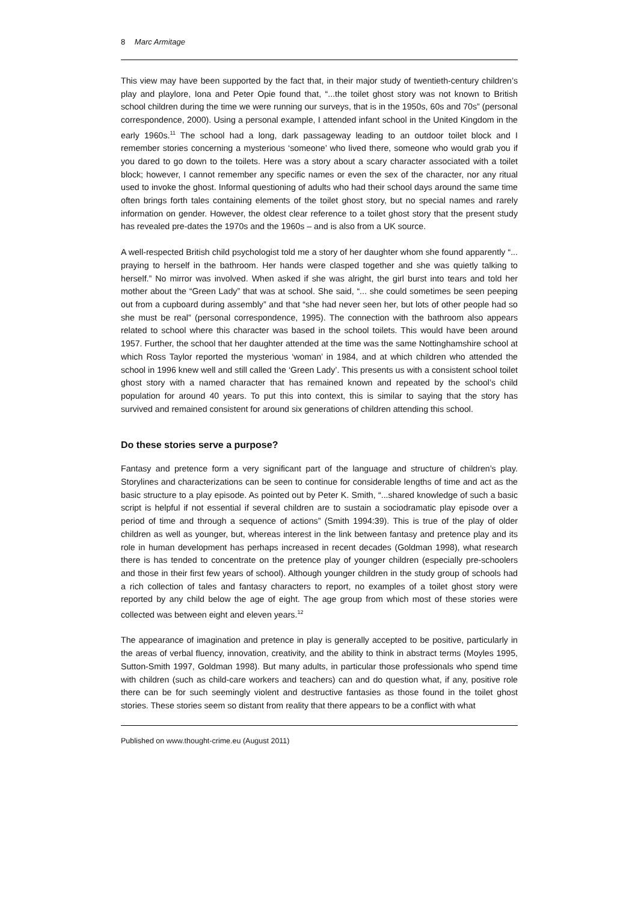8 Marc Armitage
This view may have been supported by the fact that, in their major study of twentieth-century children’s play and playlore, Iona and Peter Opie found that, “...the toilet ghost story was not known to British school children during the time we were running our surveys, that is in the 1950s, 60s and 70s” (personal correspondence, 2000). Using a personal example, I attended infant school in the United Kingdom in the early 1960s.<sup>11</sup> The school had a long, dark passageway leading to an outdoor toilet block and I remember stories concerning a mysterious ‘someone’ who lived there, someone who would grab you if you dared to go down to the toilets. Here was a story about a scary character associated with a toilet block; however, I cannot remember any specific names or even the sex of the character, nor any ritual used to invoke the ghost. Informal questioning of adults who had their school days around the same time often brings forth tales containing elements of the toilet ghost story, but no special names and rarely information on gender. However, the oldest clear reference to a toilet ghost story that the present study has revealed pre-dates the 1970s and the 1960s – and is also from a UK source.
A well-respected British child psychologist told me a story of her daughter whom she found apparently “... praying to herself in the bathroom. Her hands were clasped together and she was quietly talking to herself.” No mirror was involved. When asked if she was alright, the girl burst into tears and told her mother about the “Green Lady” that was at school. She said, “... she could sometimes be seen peeping out from a cupboard during assembly” and that “she had never seen her, but lots of other people had so she must be real” (personal correspondence, 1995). The connection with the bathroom also appears related to school where this character was based in the school toilets. This would have been around 1957. Further, the school that her daughter attended at the time was the same Nottinghamshire school at which Ross Taylor reported the mysterious ‘woman’ in 1984, and at which children who attended the school in 1996 knew well and still called the ‘Green Lady’. This presents us with a consistent school toilet ghost story with a named character that has remained known and repeated by the school’s child population for around 40 years. To put this into context, this is similar to saying that the story has survived and remained consistent for around six generations of children attending this school.
Do these stories serve a purpose?
Fantasy and pretence form a very significant part of the language and structure of children’s play. Storylines and characterizations can be seen to continue for considerable lengths of time and act as the basic structure to a play episode. As pointed out by Peter K. Smith, “...shared knowledge of such a basic script is helpful if not essential if several children are to sustain a sociodramatic play episode over a period of time and through a sequence of actions” (Smith 1994:39). This is true of the play of older children as well as younger, but, whereas interest in the link between fantasy and pretence play and its role in human development has perhaps increased in recent decades (Goldman 1998), what research there is has tended to concentrate on the pretence play of younger children (especially pre-schoolers and those in their first few years of school). Although younger children in the study group of schools had a rich collection of tales and fantasy characters to report, no examples of a toilet ghost story were reported by any child below the age of eight. The age group from which most of these stories were collected was between eight and eleven years.<sup>12</sup>
The appearance of imagination and pretence in play is generally accepted to be positive, particularly in the areas of verbal fluency, innovation, creativity, and the ability to think in abstract terms (Moyles 1995, Sutton-Smith 1997, Goldman 1998). But many adults, in particular those professionals who spend time with children (such as child-care workers and teachers) can and do question what, if any, positive role there can be for such seemingly violent and destructive fantasies as those found in the toilet ghost stories. These stories seem so distant from reality that there appears to be a conflict with what
Published on www.thought-crime.eu (August 2011)